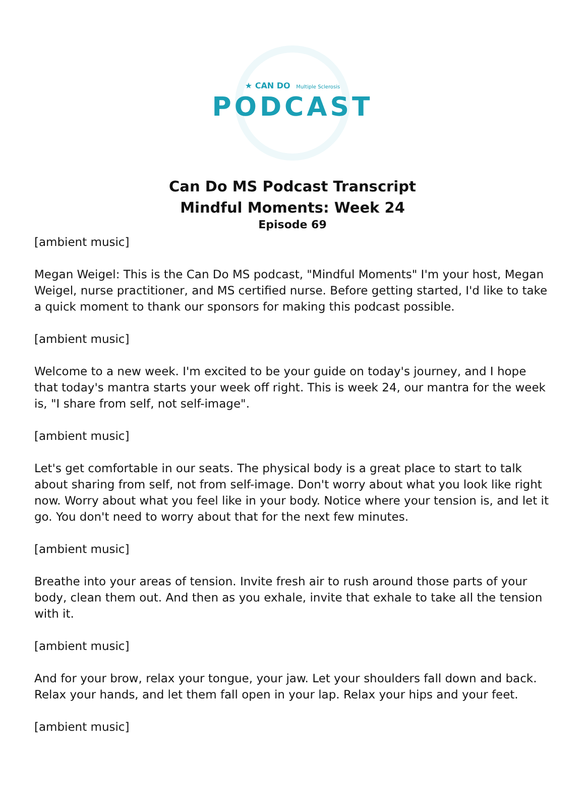★ CAN DO Multiple Sclerosis
PODCAST
Can Do MS Podcast Transcript
Mindful Moments: Week 24
Episode 69
[ambient music]
Megan Weigel: This is the Can Do MS podcast, "Mindful Moments" I'm your host, Megan Weigel, nurse practitioner, and MS certified nurse. Before getting started, I'd like to take a quick moment to thank our sponsors for making this podcast possible.
[ambient music]
Welcome to a new week. I'm excited to be your guide on today's journey, and I hope that today's mantra starts your week off right. This is week 24, our mantra for the week is, "I share from self, not self-image".
[ambient music]
Let's get comfortable in our seats. The physical body is a great place to start to talk about sharing from self, not from self-image. Don't worry about what you look like right now. Worry about what you feel like in your body. Notice where your tension is, and let it go. You don't need to worry about that for the next few minutes.
[ambient music]
Breathe into your areas of tension. Invite fresh air to rush around those parts of your body, clean them out. And then as you exhale, invite that exhale to take all the tension with it.
[ambient music]
And for your brow, relax your tongue, your jaw. Let your shoulders fall down and back. Relax your hands, and let them fall open in your lap. Relax your hips and your feet.
[ambient music]